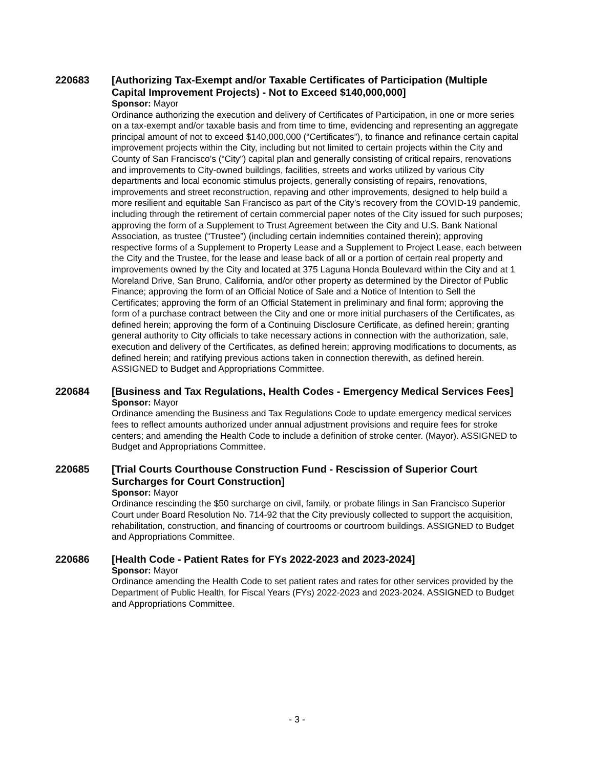220683
[Authorizing Tax-Exempt and/or Taxable Certificates of Participation (Multiple Capital Improvement Projects) - Not to Exceed $140,000,000]
Sponsor: Mayor
Ordinance authorizing the execution and delivery of Certificates of Participation, in one or more series on a tax-exempt and/or taxable basis and from time to time, evidencing and representing an aggregate principal amount of not to exceed $140,000,000 (“Certificates”), to finance and refinance certain capital improvement projects within the City, including but not limited to certain projects within the City and County of San Francisco’s (“City”) capital plan and generally consisting of critical repairs, renovations and improvements to City-owned buildings, facilities, streets and works utilized by various City departments and local economic stimulus projects, generally consisting of repairs, renovations, improvements and street reconstruction, repaving and other improvements, designed to help build a more resilient and equitable San Francisco as part of the City’s recovery from the COVID-19 pandemic, including through the retirement of certain commercial paper notes of the City issued for such purposes; approving the form of a Supplement to Trust Agreement between the City and U.S. Bank National Association, as trustee (“Trustee”) (including certain indemnities contained therein); approving respective forms of a Supplement to Property Lease and a Supplement to Project Lease, each between the City and the Trustee, for the lease and lease back of all or a portion of certain real property and improvements owned by the City and located at 375 Laguna Honda Boulevard within the City and at 1 Moreland Drive, San Bruno, California, and/or other property as determined by the Director of Public Finance; approving the form of an Official Notice of Sale and a Notice of Intention to Sell the Certificates; approving the form of an Official Statement in preliminary and final form; approving the form of a purchase contract between the City and one or more initial purchasers of the Certificates, as defined herein; approving the form of a Continuing Disclosure Certificate, as defined herein; granting general authority to City officials to take necessary actions in connection with the authorization, sale, execution and delivery of the Certificates, as defined herein; approving modifications to documents, as defined herein; and ratifying previous actions taken in connection therewith, as defined herein. ASSIGNED to Budget and Appropriations Committee.
220684
[Business and Tax Regulations, Health Codes - Emergency Medical Services Fees]
Sponsor: Mayor
Ordinance amending the Business and Tax Regulations Code to update emergency medical services fees to reflect amounts authorized under annual adjustment provisions and require fees for stroke centers; and amending the Health Code to include a definition of stroke center. (Mayor). ASSIGNED to Budget and Appropriations Committee.
220685
[Trial Courts Courthouse Construction Fund - Rescission of Superior Court Surcharges for Court Construction]
Sponsor: Mayor
Ordinance rescinding the $50 surcharge on civil, family, or probate filings in San Francisco Superior Court under Board Resolution No. 714-92 that the City previously collected to support the acquisition, rehabilitation, construction, and financing of courtrooms or courtroom buildings. ASSIGNED to Budget and Appropriations Committee.
220686
[Health Code - Patient Rates for FYs 2022-2023 and 2023-2024]
Sponsor: Mayor
Ordinance amending the Health Code to set patient rates and rates for other services provided by the Department of Public Health, for Fiscal Years (FYs) 2022-2023 and 2023-2024. ASSIGNED to Budget and Appropriations Committee.
- 3 -